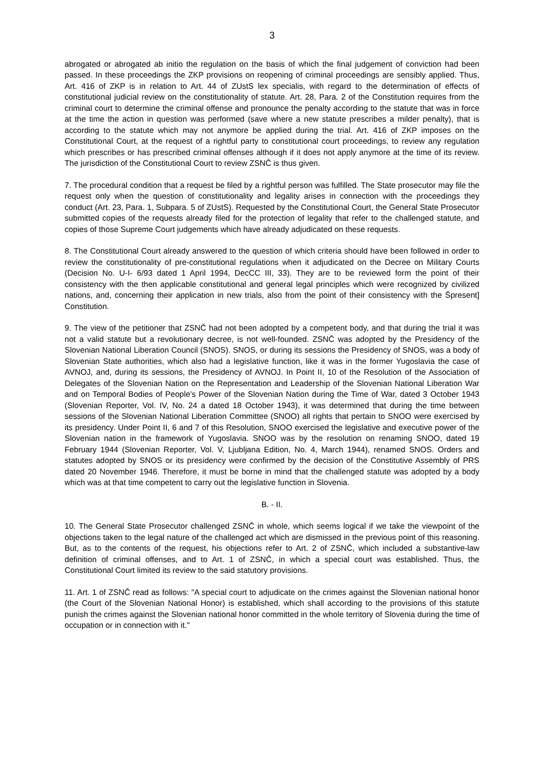3
abrogated or abrogated ab initio the regulation on the basis of which the final judgement of conviction had been passed. In these proceedings the ZKP provisions on reopening of criminal proceedings are sensibly applied. Thus, Art. 416 of ZKP is in relation to Art. 44 of ZUstS lex specialis, with regard to the determination of effects of constitutional judicial review on the constitutionality of statute. Art. 28, Para. 2 of the Constitution requires from the criminal court to determine the criminal offense and pronounce the penalty according to the statute that was in force at the time the action in question was performed (save where a new statute prescribes a milder penalty), that is according to the statute which may not anymore be applied during the trial. Art. 416 of ZKP imposes on the Constitutional Court, at the request of a rightful party to constitutional court proceedings, to review any regulation which prescribes or has prescribed criminal offenses although if it does not apply anymore at the time of its review. The jurisdiction of the Constitutional Court to review ZSNČ is thus given.
7. The procedural condition that a request be filed by a rightful person was fulfilled. The State prosecutor may file the request only when the question of constitutionality and legality arises in connection with the proceedings they conduct (Art. 23, Para. 1, Subpara. 5 of ZUstS). Requested by the Constitutional Court, the General State Prosecutor submitted copies of the requests already filed for the protection of legality that refer to the challenged statute, and copies of those Supreme Court judgements which have already adjudicated on these requests.
8. The Constitutional Court already answered to the question of which criteria should have been followed in order to review the constitutionality of pre-constitutional regulations when it adjudicated on the Decree on Military Courts (Decision No. U-I- 6/93 dated 1 April 1994, DecCC III, 33). They are to be reviewed form the point of their consistency with the then applicable constitutional and general legal principles which were recognized by civilized nations, and, concerning their application in new trials, also from the point of their consistency with the Špresent] Constitution.
9. The view of the petitioner that ZSNČ had not been adopted by a competent body, and that during the trial it was not a valid statute but a revolutionary decree, is not well-founded. ZSNČ was adopted by the Presidency of the Slovenian National Liberation Council (SNOS). SNOS, or during its sessions the Presidency of SNOS, was a body of Slovenian State authorities, which also had a legislative function, like it was in the former Yugoslavia the case of AVNOJ, and, during its sessions, the Presidency of AVNOJ. In Point II, 10 of the Resolution of the Association of Delegates of the Slovenian Nation on the Representation and Leadership of the Slovenian National Liberation War and on Temporal Bodies of People's Power of the Slovenian Nation during the Time of War, dated 3 October 1943 (Slovenian Reporter, Vol. IV, No. 24 a dated 18 October 1943), it was determined that during the time between sessions of the Slovenian National Liberation Committee (SNOO) all rights that pertain to SNOO were exercised by its presidency. Under Point II, 6 and 7 of this Resolution, SNOO exercised the legislative and executive power of the Slovenian nation in the framework of Yugoslavia. SNOO was by the resolution on renaming SNOO, dated 19 February 1944 (Slovenian Reporter, Vol. V, Ljubljana Edition, No. 4, March 1944), renamed SNOS. Orders and statutes adopted by SNOS or its presidency were confirmed by the decision of the Constitutive Assembly of PRS dated 20 November 1946. Therefore, it must be borne in mind that the challenged statute was adopted by a body which was at that time competent to carry out the legislative function in Slovenia.
B. - II.
10. The General State Prosecutor challenged ZSNČ in whole, which seems logical if we take the viewpoint of the objections taken to the legal nature of the challenged act which are dismissed in the previous point of this reasoning. But, as to the contents of the request, his objections refer to Art. 2 of ZSNČ, which included a substantive-law definition of criminal offenses, and to Art. 1 of ZSNČ, in which a special court was established. Thus, the Constitutional Court limited its review to the said statutory provisions.
11. Art. 1 of ZSNČ read as follows: "A special court to adjudicate on the crimes against the Slovenian national honor (the Court of the Slovenian National Honor) is established, which shall according to the provisions of this statute punish the crimes against the Slovenian national honor committed in the whole territory of Slovenia during the time of occupation or in connection with it."